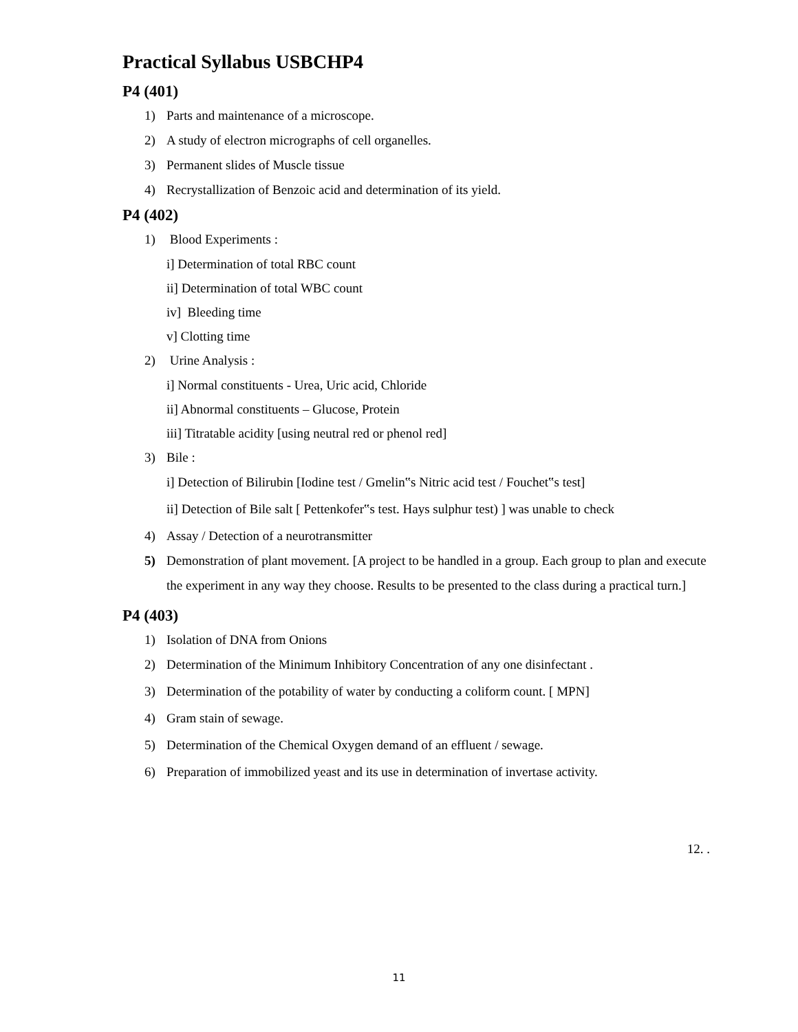Practical Syllabus USBCHP4
P4 (401)
1) Parts and maintenance of a microscope.
2) A study of electron micrographs of cell organelles.
3) Permanent slides of Muscle tissue
4) Recrystallization of Benzoic acid and determination of its yield.
P4 (402)
1) Blood Experiments :
i] Determination of total RBC count
ii] Determination of total WBC count
iv] Bleeding time
v] Clotting time
2) Urine Analysis :
i] Normal constituents - Urea, Uric acid, Chloride
ii] Abnormal constituents – Glucose, Protein
iii] Titratable acidity [using neutral red or phenol red]
3) Bile :
i] Detection of Bilirubin [Iodine test / Gmelin‟s Nitric acid test / Fouchet‟s test]
ii] Detection of Bile salt [ Pettenkofer‟s test. Hays sulphur test) ] was unable to check
4) Assay / Detection of a neurotransmitter
5) Demonstration of plant movement. [A project to be handled in a group. Each group to plan and execute the experiment in any way they choose. Results to be presented to the class during a practical turn.]
P4 (403)
1) Isolation of DNA from Onions
2) Determination of the Minimum Inhibitory Concentration of any one disinfectant .
3) Determination of the potability of water by conducting a coliform count. [ MPN]
4) Gram stain of sewage.
5) Determination of the Chemical Oxygen demand of an effluent / sewage.
6) Preparation of immobilized yeast and its use in determination of invertase activity.
12. .
11